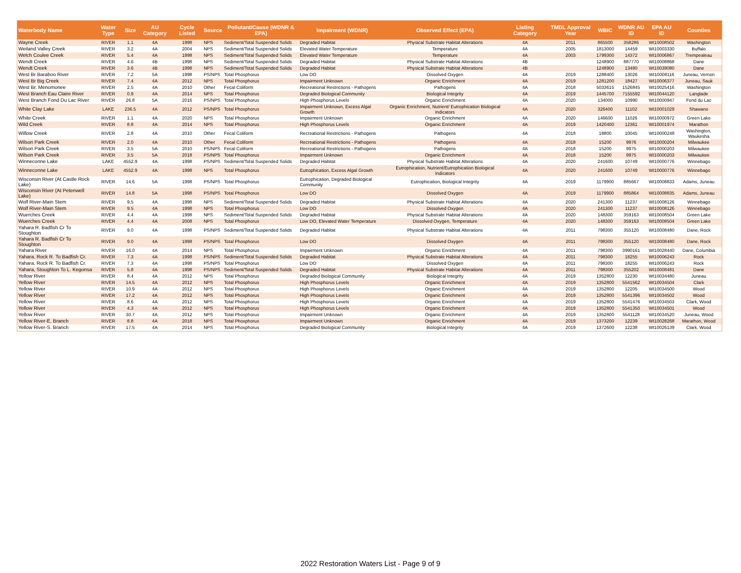| Waterbody Name | Water Type | Size | AU Category | Cycle Listed | Source | Pollutant/Cause (WDNR & EPA) | Impairment (WDNR) | Observed Effect (EPA) | Listing Category | TMDL Approval Year | WBIC | WDNR AU ID | EPA AU ID | Counties |
| --- | --- | --- | --- | --- | --- | --- | --- | --- | --- | --- | --- | --- | --- | --- |
| Wayne Creek | RIVER | 1.1 | 4A | 1998 | NPS | Sediment/Total Suspended Solids | Degraded Habitat | Physical Substrate Habitat Alterations | 4A | 2011 | 865500 | 358286 | WI10008502 | Washington |
| Weiland Valley Creek | RIVER | 3.2 | 4A | 2004 | NPS | Sediment/Total Suspended Solids | Elevated Water Temperature | Temperature | 4A | 2005 | 1813000 | 14459 | WI10003330 | Buffalo |
| Welch Coulee Creek | RIVER | 5.4 | 4A | 1998 | NPS | Sediment/Total Suspended Solids | Elevated Water Temperature | Temperature | 4A | 2003 | 1799300 | 14372 | WI10006867 | Trempealeau |
| Wendt Creek | RIVER | 4.6 | 4B | 1998 | NPS | Sediment/Total Suspended Solids | Degraded Habitat | Physical Substrate Habitat Alterations | 4B | | 1248900 | 887770 | WI10008868 | Dane |
| Wendt Creek | RIVER | 3.6 | 4B | 1998 | NPS | Sediment/Total Suspended Solids | Degraded Habitat | Physical Substrate Habitat Alterations | 4B | | 1248900 | 13480 | WI10039080 | Dane |
| West Br Baraboo River | RIVER | 7.2 | 5A | 1998 | PS/NPS | Total Phosphorus | Low DO | Dissolved Oxygen | 4A | 2019 | 1288400 | 13026 | WI10008116 | Juneau, Vernon |
| West Br Big Creek | RIVER | 7.4 | 4A | 2012 | NPS | Total Phosphorus | Impairment Unknown | Organic Enrichment | 4A | 2019 | 1281200 | 18427 | WI10006377 | Juneau, Sauk |
| West Br. Menomonee | RIVER | 2.5 | 4A | 2010 | Other | Fecal Coliform | Recreational Restrictions - Pathogens | Pathogens | 4A | 2018 | 5033615 | 1526845 | WI10025416 | Washington |
| West Branch Eau Claire River | RIVER | 0.9 | 4A | 2014 | NPS | Total Phosphorus | Degraded Biological Community | Biological Integrity | 4A | 2019 | 1445700 | 7155592 | WI10044120 | Langlade |
| West Branch Fond Du Lac River | RIVER | 26.8 | 5A | 2016 | PS/NPS | Total Phosphorus | High Phosphorus Levels | Organic Enrichment | 4A | 2020 | 134000 | 10990 | WI10000947 | Fond du Lac |
| White Clay Lake | LAKE | 236.5 | 4A | 2012 | PS/NPS | Total Phosphorus | Impairment Unknown, Excess Algal Growth | Organic Enrichment, Nutrient/ Eutrophication Biological Indicators | 4A | 2020 | 326400 | 11102 | WI10001029 | Shawano |
| White Creek | RIVER | 1.1 | 4A | 2020 | NPS | Total Phosphorus | Impairment Unknown | Organic Enrichment | 4A | 2020 | 146600 | 11026 | WI10000972 | Green Lake |
| Wild Creek | RIVER | 8.8 | 4A | 2014 | NPS | Total Phosphorus | High Phosphorus Levels | Organic Enrichment | 4A | 2019 | 1420400 | 12361 | WI10001974 | Marathon |
| Willow Creek | RIVER | 2.8 | 4A | 2010 | Other | Fecal Coliform | Recreational Restrictions - Pathogens | Pathogens | 4A | 2018 | 18800 | 10045 | WI10000248 | Washington, Waukesha |
| Wilson Park Creek | RIVER | 2.0 | 4A | 2010 | Other | Fecal Coliform | Recreational Restrictions - Pathogens | Pathogens | 4A | 2018 | 15200 | 9976 | WI10000204 | Milwaukee |
| Wilson Park Creek | RIVER | 3.5 | 5A | 2010 | PS/NPS | Fecal Coliform | Recreational Restrictions - Pathogens | Pathogens | 4A | 2018 | 15200 | 9975 | WI10000203 | Milwaukee |
| Wilson Park Creek | RIVER | 3.5 | 5A | 2018 | PS/NPS | Total Phosphorus | Impairment Unknown | Organic Enrichment | 4A | 2018 | 15200 | 9975 | WI10000203 | Milwaukee |
| Winneconne Lake | LAKE | 4552.9 | 4A | 1998 | PS/NPS | Sediment/Total Suspended Solids | Degraded Habitat | Physical Substrate Habitat Alterations | 4A | 2020 | 241600 | 10749 | WI10000776 | Winnebago |
| Winneconne Lake | LAKE | 4552.9 | 4A | 1998 | NPS | Total Phosphorus | Eutrophication, Excess Algal Growth | Eutrophication, Nutrient/Eutrophication Biological Indicators | 4A | 2020 | 241600 | 10749 | WI10000776 | Winnebago |
| Wisconsin River (At Castle Rock Lake) | RIVER | 14.6 | 5A | 1998 | PS/NPS | Total Phosphorus | Eutrophication, Degraded Biological Community | Eutrophication, Biological Integrity | 4A | 2019 | 1179900 | 885667 | WI10008833 | Adams, Juneau |
| Wisconsin River (At Petenwell Lake) | RIVER | 14.8 | 5A | 1998 | PS/NPS | Total Phosphorus | Low DO | Dissolved Oxygen | 4A | 2019 | 1179900 | 885864 | WI10008835 | Adams, Juneau |
| Wolf River-Main Stem | RIVER | 9.5 | 4A | 1998 | NPS | Sediment/Total Suspended Solids | Degraded Habitat | Physical Substrate Habitat Alterations | 4A | 2020 | 241300 | 11237 | WI10008126 | Winnebago |
| Wolf River-Main Stem | RIVER | 9.5 | 4A | 1998 | NPS | Total Phosphorus | Low DO | Dissolved Oxygen | 4A | 2020 | 241300 | 11237 | WI10008126 | Winnebago |
| Wuerches Creek | RIVER | 4.4 | 4A | 1998 | NPS | Sediment/Total Suspended Solids | Degraded Habitat | Physical Substrate Habitat Alterations | 4A | 2020 | 148300 | 359163 | WI10008504 | Green Lake |
| Wuerches Creek | RIVER | 4.4 | 4A | 2008 | NPS | Total Phosphorus | Low DO, Elevated Water Temperature | Dissolved Oxygen, Temperature | 4A | 2020 | 148300 | 359163 | WI10008504 | Green Lake |
| Yahara R. Badfish Cr To Stoughton | RIVER | 9.0 | 4A | 1998 | PS/NPS | Sediment/Total Suspended Solids | Degraded Habitat | Physical Substrate Habitat Alterations | 4A | 2011 | 798300 | 355120 | WI10008480 | Dane, Rock |
| Yahara R. Badfish Cr To Stoughton | RIVER | 9.0 | 4A | 1998 | PS/NPS | Total Phosphorus | Low DO | Dissolved Oxygen | 4A | 2011 | 798300 | 355120 | WI10008480 | Dane, Rock |
| Yahara River | RIVER | 16.0 | 4A | 2014 | NPS | Total Phosphorus | Impairment Unknown | Organic Enrichment | 4A | 2011 | 798300 | 3990161 | WI10028440 | Dane, Columbia |
| Yahara, Rock R. To Badfish Cr. | RIVER | 7.3 | 4A | 1998 | PS/NPS | Sediment/Total Suspended Solids | Degraded Habitat | Physical Substrate Habitat Alterations | 4A | 2011 | 798300 | 18255 | WI10006243 | Rock |
| Yahara, Rock R. To Badfish Cr. | RIVER | 7.3 | 4A | 1998 | PS/NPS | Total Phosphorus | Low DO | Dissolved Oxygen | 4A | 2011 | 798300 | 18255 | WI10006243 | Rock |
| Yahara, Stoughton To L. Kegonsa | RIVER | 5.8 | 4A | 1998 | PS/NPS | Sediment/Total Suspended Solids | Degraded Habitat | Physical Substrate Habitat Alterations | 4A | 2011 | 798300 | 355202 | WI10008481 | Dane |
| Yellow River | RIVER | 8.4 | 4A | 2012 | NPS | Total Phosphorus | Degraded Biological Community | Biological Integrity | 4A | 2019 | 1352800 | 12230 | WI10034480 | Juneau |
| Yellow River | RIVER | 14.5 | 4A | 2012 | NPS | Total Phosphorus | High Phosphorus Levels | Organic Enrichment | 4A | 2019 | 1352800 | 5541562 | WI10034504 | Clark |
| Yellow River | RIVER | 10.9 | 4A | 2012 | NPS | Total Phosphorus | High Phosphorus Levels | Organic Enrichment | 4A | 2019 | 1352800 | 12205 | WI10034500 | Wood |
| Yellow River | RIVER | 17.2 | 4A | 2012 | NPS | Total Phosphorus | High Phosphorus Levels | Organic Enrichment | 4A | 2019 | 1352800 | 5541396 | WI10034502 | Wood |
| Yellow River | RIVER | 8.6 | 4A | 2012 | NPS | Total Phosphorus | High Phosphorus Levels | Organic Enrichment | 4A | 2019 | 1352800 | 5541476 | WI10034503 | Clark, Wood |
| Yellow River | RIVER | 4.3 | 4A | 2012 | NPS | Total Phosphorus | High Phosphorus Levels | Organic Enrichment | 4A | 2019 | 1352800 | 5541350 | WI10034501 | Wood |
| Yellow River | RIVER | 30.7 | 4A | 2012 | NPS | Total Phosphorus | Impairment Unknown | Organic Enrichment | 4A | 2019 | 1352800 | 5541128 | WI10034520 | Juneau, Wood |
| Yellow River-E. Branch | RIVER | 8.8 | 4A | 2018 | NPS | Total Phosphorus | Impairment Unknown | Organic Enrichment | 4A | 2019 | 1373200 | 12239 | WI10028268 | Marathon, Wood |
| Yellow River-S. Branch | RIVER | 17.5 | 4A | 2014 | NPS | Total Phosphorus | Degraded Biological Community | Biological Integrity | 4A | 2019 | 1372600 | 12238 | WI10026139 | Clark, Wood |
2022 Restoration Waters List - Page 9 of 9